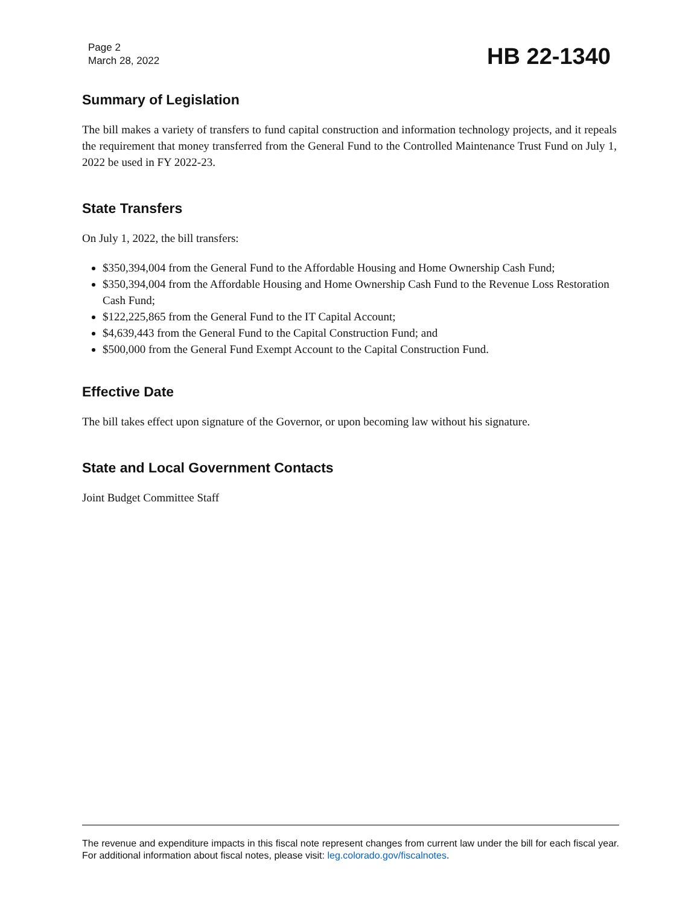Page 2
March 28, 2022
HB 22-1340
Summary of Legislation
The bill makes a variety of transfers to fund capital construction and information technology projects, and it repeals the requirement that money transferred from the General Fund to the Controlled Maintenance Trust Fund on July 1, 2022 be used in FY 2022-23.
State Transfers
On July 1, 2022, the bill transfers:
$350,394,004 from the General Fund to the Affordable Housing and Home Ownership Cash Fund;
$350,394,004 from the Affordable Housing and Home Ownership Cash Fund to the Revenue Loss Restoration Cash Fund;
$122,225,865 from the General Fund to the IT Capital Account;
$4,639,443 from the General Fund to the Capital Construction Fund; and
$500,000 from the General Fund Exempt Account to the Capital Construction Fund.
Effective Date
The bill takes effect upon signature of the Governor, or upon becoming law without his signature.
State and Local Government Contacts
Joint Budget Committee Staff
The revenue and expenditure impacts in this fiscal note represent changes from current law under the bill for each fiscal year. For additional information about fiscal notes, please visit: leg.colorado.gov/fiscalnotes.